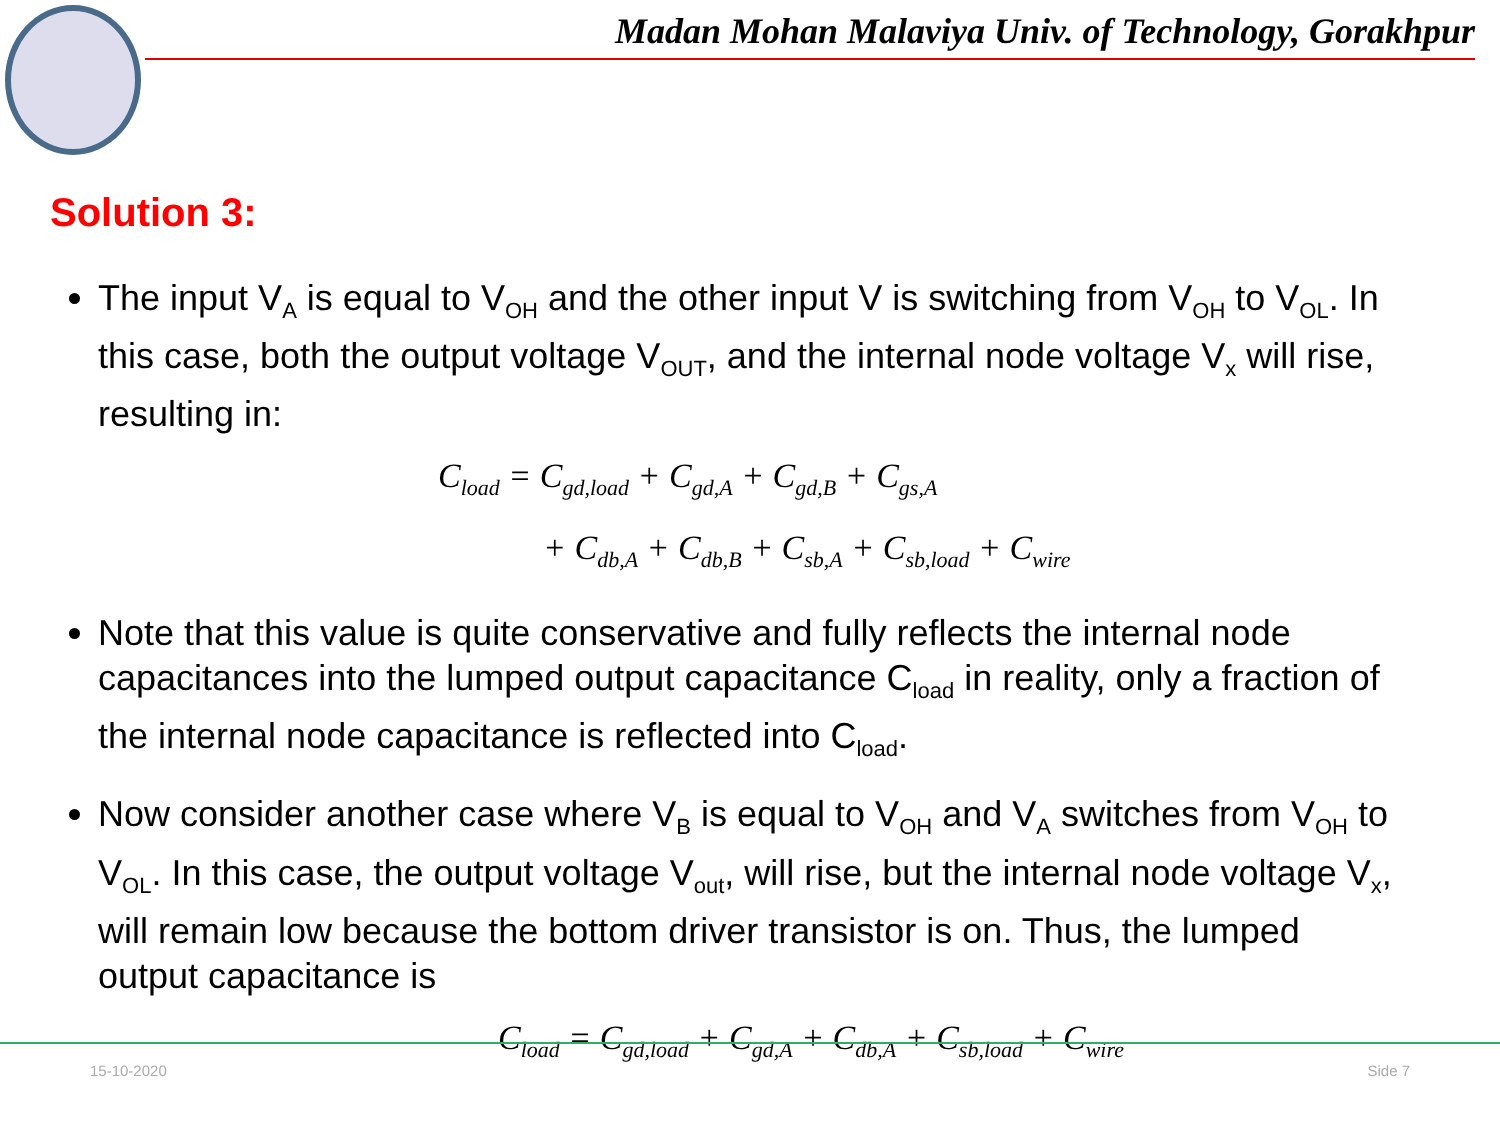Madan Mohan Malaviya Univ. of Technology, Gorakhpur
Solution 3:
The input V<sub>A</sub> is equal to V<sub>OH</sub> and the other input V is switching from V<sub>OH</sub> to V<sub>OL</sub>. In this case, both the output voltage V<sub>OUT</sub>, and the internal node voltage V<sub>x</sub> will rise, resulting in:
C<sub>load</sub> = C<sub>gd,load</sub> + C<sub>gd,A</sub> + C<sub>gd,B</sub> + C<sub>gs,A</sub>
+ C<sub>db,A</sub> + C<sub>db,B</sub> + C<sub>sb,A</sub> + C<sub>sb,load</sub> + C<sub>wire</sub>
Note that this value is quite conservative and fully reflects the internal node capacitances into the lumped output capacitance C<sub>load</sub> in reality, only a fraction of the internal node capacitance is reflected into C<sub>load</sub>.
Now consider another case where V<sub>B</sub> is equal to V<sub>OH</sub> and V<sub>A</sub> switches from V<sub>OH</sub> to V<sub>OL</sub>. In this case, the output voltage V<sub>out</sub>, will rise, but the internal node voltage V<sub>x</sub>, will remain low because the bottom driver transistor is on. Thus, the lumped output capacitance is
C<sub>load</sub> = C<sub>gd,load</sub> + C<sub>gd,A</sub> + C<sub>db,A</sub> + C<sub>sb,load</sub> + C<sub>wire</sub>
15-10-2020 Side 7